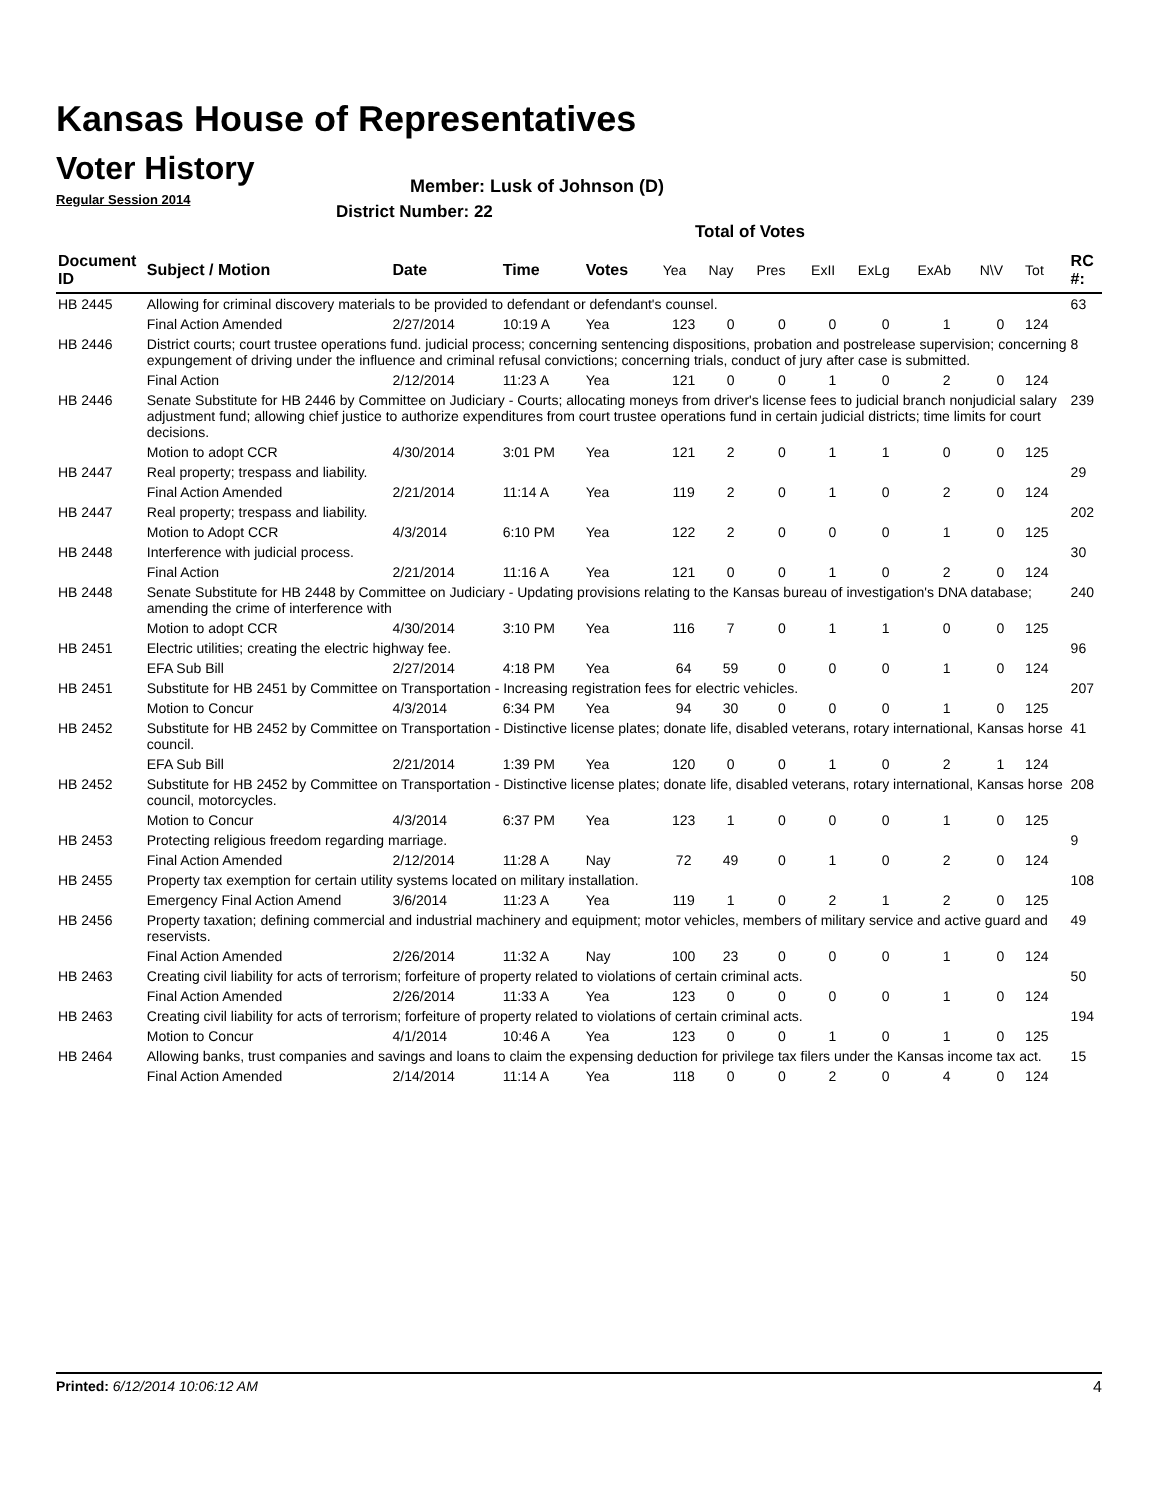Kansas House of Representatives
Voter History
Regular Session 2014
Member: Lusk of Johnson (D)
District Number: 22
Total of Votes
| Document ID | Subject / Motion | Date | Time | Votes | Yea | Nay | Pres | ExII | ExLg | ExAb | N\V | Tot | RC #: |
| --- | --- | --- | --- | --- | --- | --- | --- | --- | --- | --- | --- | --- | --- |
| HB 2445 | Allowing for criminal discovery materials to be provided to defendant or defendant's counsel. | | | | | | | | | | | | 63 |
| | Final Action Amended | 2/27/2014 | 10:19 A | Yea | 123 | 0 | 0 | 0 | 0 | 1 | 0 | 124 | |
| HB 2446 | District courts; court trustee operations fund. judicial process; concerning sentencing dispositions, probation and postrelease supervision; concerning expungement of driving under the influence and criminal refusal convictions; concerning trials, conduct of jury after case is submitted. | | | | | | | | | | | | 8 |
| | Final Action | 2/12/2014 | 11:23 A | Yea | 121 | 0 | 0 | 1 | 0 | 2 | 0 | 124 | |
| HB 2446 | Senate Substitute for HB 2446 by Committee on Judiciary - Courts; allocating moneys from driver's license fees to judicial branch nonjudicial salary adjustment fund; allowing chief justice to authorize expenditures from court trustee operations fund in certain judicial districts; time limits for court decisions. | | | | | | | | | | | | 239 |
| | Motion to adopt CCR | 4/30/2014 | 3:01 PM | Yea | 121 | 2 | 0 | 1 | 1 | 0 | 0 | 125 | |
| HB 2447 | Real property; trespass and liability. | | | | | | | | | | | | 29 |
| | Final Action Amended | 2/21/2014 | 11:14 A | Yea | 119 | 2 | 0 | 1 | 0 | 2 | 0 | 124 | |
| HB 2447 | Real property; trespass and liability. | | | | | | | | | | | | 202 |
| | Motion to Adopt CCR | 4/3/2014 | 6:10 PM | Yea | 122 | 2 | 0 | 0 | 0 | 1 | 0 | 125 | |
| HB 2448 | Interference with judicial process. | | | | | | | | | | | | 30 |
| | Final Action | 2/21/2014 | 11:16 A | Yea | 121 | 0 | 0 | 1 | 0 | 2 | 0 | 124 | |
| HB 2448 | Senate Substitute for HB 2448 by Committee on Judiciary - Updating provisions relating to the Kansas bureau of investigation's DNA database; amending the crime of interference with | | | | | | | | | | | | 240 |
| | Motion to adopt CCR | 4/30/2014 | 3:10 PM | Yea | 116 | 7 | 0 | 1 | 1 | 0 | 0 | 125 | |
| HB 2451 | Electric utilities; creating the electric highway fee. | | | | | | | | | | | | 96 |
| | EFA Sub Bill | 2/27/2014 | 4:18 PM | Yea | 64 | 59 | 0 | 0 | 0 | 1 | 0 | 124 | |
| HB 2451 | Substitute for HB 2451 by Committee on Transportation - Increasing registration fees for electric vehicles. | | | | | | | | | | | | 207 |
| | Motion to Concur | 4/3/2014 | 6:34 PM | Yea | 94 | 30 | 0 | 0 | 0 | 1 | 0 | 125 | |
| HB 2452 | Substitute for HB 2452 by Committee on Transportation - Distinctive license plates; donate life, disabled veterans, rotary international, Kansas horse council. | | | | | | | | | | | | 41 |
| | EFA Sub Bill | 2/21/2014 | 1:39 PM | Yea | 120 | 0 | 0 | 1 | 0 | 2 | 1 | 124 | |
| HB 2452 | Substitute for HB 2452 by Committee on Transportation - Distinctive license plates; donate life, disabled veterans, rotary international, Kansas horse council, motorcycles. | | | | | | | | | | | | 208 |
| | Motion to Concur | 4/3/2014 | 6:37 PM | Yea | 123 | 1 | 0 | 0 | 0 | 1 | 0 | 125 | |
| HB 2453 | Protecting religious freedom regarding marriage. | | | | | | | | | | | | 9 |
| | Final Action Amended | 2/12/2014 | 11:28 A | Nay | 72 | 49 | 0 | 1 | 0 | 2 | 0 | 124 | |
| HB 2455 | Property tax exemption for certain utility systems located on military installation. | | | | | | | | | | | | 108 |
| | Emergency Final Action Amend | 3/6/2014 | 11:23 A | Yea | 119 | 1 | 0 | 2 | 1 | 2 | 0 | 125 | |
| HB 2456 | Property taxation; defining commercial and industrial machinery and equipment; motor vehicles, members of military service and active guard and reservists. | | | | | | | | | | | | 49 |
| | Final Action Amended | 2/26/2014 | 11:32 A | Nay | 100 | 23 | 0 | 0 | 0 | 1 | 0 | 124 | |
| HB 2463 | Creating civil liability for acts of terrorism; forfeiture of property related to violations of certain criminal acts. | | | | | | | | | | | | 50 |
| | Final Action Amended | 2/26/2014 | 11:33 A | Yea | 123 | 0 | 0 | 0 | 0 | 1 | 0 | 124 | |
| HB 2463 | Creating civil liability for acts of terrorism; forfeiture of property related to violations of certain criminal acts. | | | | | | | | | | | | 194 |
| | Motion to Concur | 4/1/2014 | 10:46 A | Yea | 123 | 0 | 0 | 1 | 0 | 1 | 0 | 125 | |
| HB 2464 | Allowing banks, trust companies and savings and loans to claim the expensing deduction for privilege tax filers under the Kansas income tax act. | | | | | | | | | | | | 15 |
| | Final Action Amended | 2/14/2014 | 11:14 A | Yea | 118 | 0 | 0 | 2 | 0 | 4 | 0 | 124 | |
Printed: 6/12/2014 10:06:12 AM 4